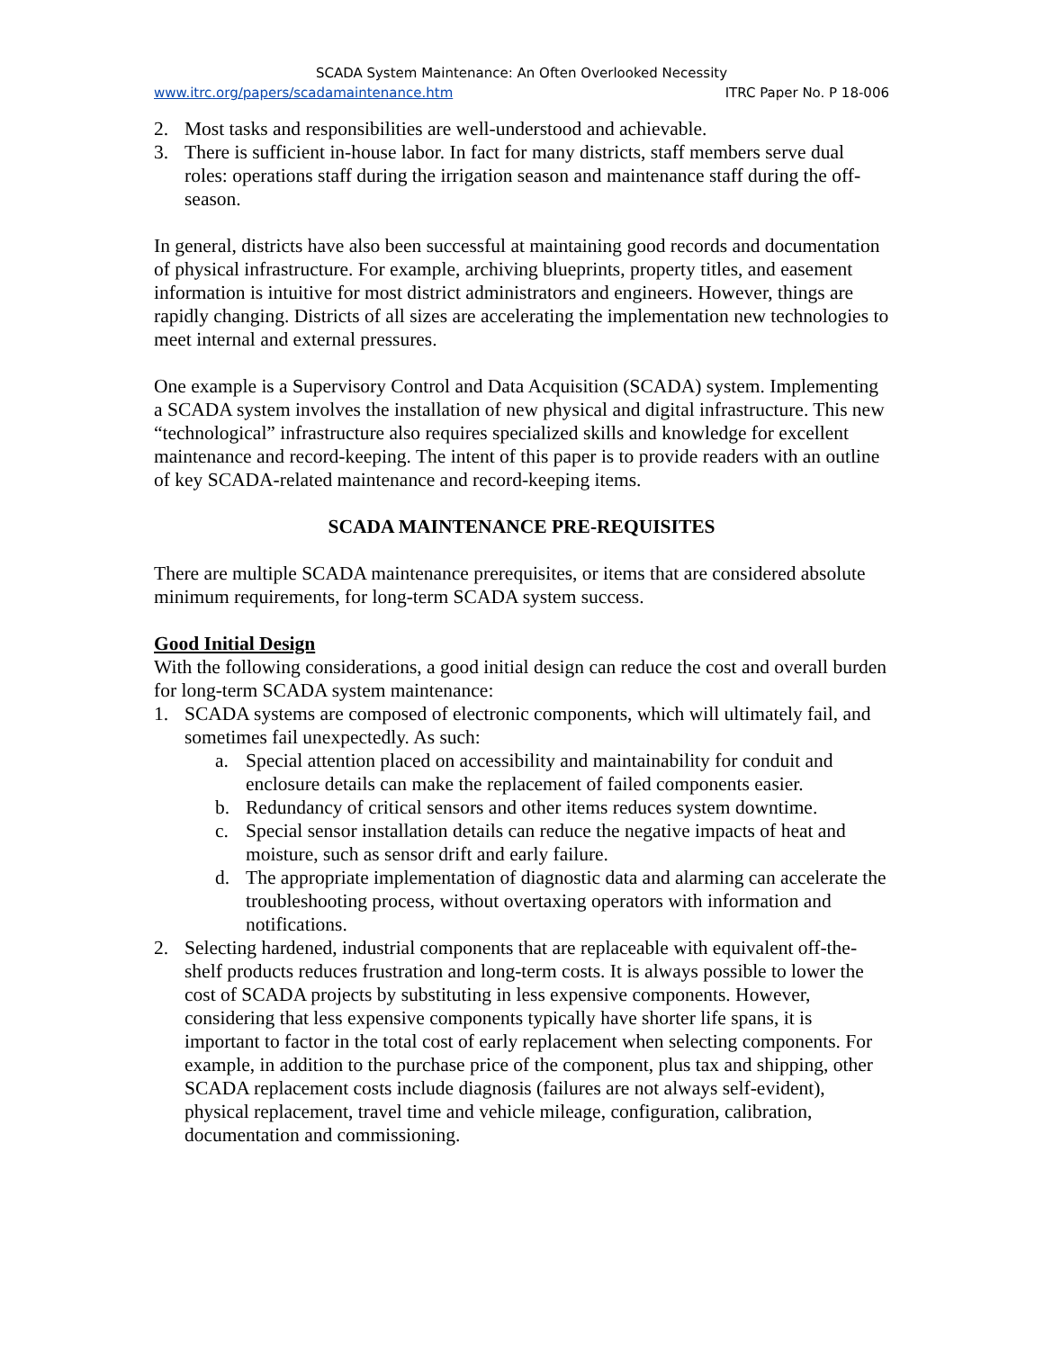SCADA System Maintenance: An Often Overlooked Necessity
www.itrc.org/papers/scadamaintenance.htm ITRC Paper No. P 18-006
2. Most tasks and responsibilities are well-understood and achievable.
3. There is sufficient in-house labor. In fact for many districts, staff members serve dual roles: operations staff during the irrigation season and maintenance staff during the off-season.
In general, districts have also been successful at maintaining good records and documentation of physical infrastructure. For example, archiving blueprints, property titles, and easement information is intuitive for most district administrators and engineers. However, things are rapidly changing. Districts of all sizes are accelerating the implementation new technologies to meet internal and external pressures.
One example is a Supervisory Control and Data Acquisition (SCADA) system. Implementing a SCADA system involves the installation of new physical and digital infrastructure. This new “technological” infrastructure also requires specialized skills and knowledge for excellent maintenance and record-keeping. The intent of this paper is to provide readers with an outline of key SCADA-related maintenance and record-keeping items.
SCADA MAINTENANCE PRE-REQUISITES
There are multiple SCADA maintenance prerequisites, or items that are considered absolute minimum requirements, for long-term SCADA system success.
Good Initial Design
With the following considerations, a good initial design can reduce the cost and overall burden for long-term SCADA system maintenance:
1. SCADA systems are composed of electronic components, which will ultimately fail, and sometimes fail unexpectedly. As such:
a. Special attention placed on accessibility and maintainability for conduit and enclosure details can make the replacement of failed components easier.
b. Redundancy of critical sensors and other items reduces system downtime.
c. Special sensor installation details can reduce the negative impacts of heat and moisture, such as sensor drift and early failure.
d. The appropriate implementation of diagnostic data and alarming can accelerate the troubleshooting process, without overtaxing operators with information and notifications.
2. Selecting hardened, industrial components that are replaceable with equivalent off-the-shelf products reduces frustration and long-term costs. It is always possible to lower the cost of SCADA projects by substituting in less expensive components. However, considering that less expensive components typically have shorter life spans, it is important to factor in the total cost of early replacement when selecting components. For example, in addition to the purchase price of the component, plus tax and shipping, other SCADA replacement costs include diagnosis (failures are not always self-evident), physical replacement, travel time and vehicle mileage, configuration, calibration, documentation and commissioning.